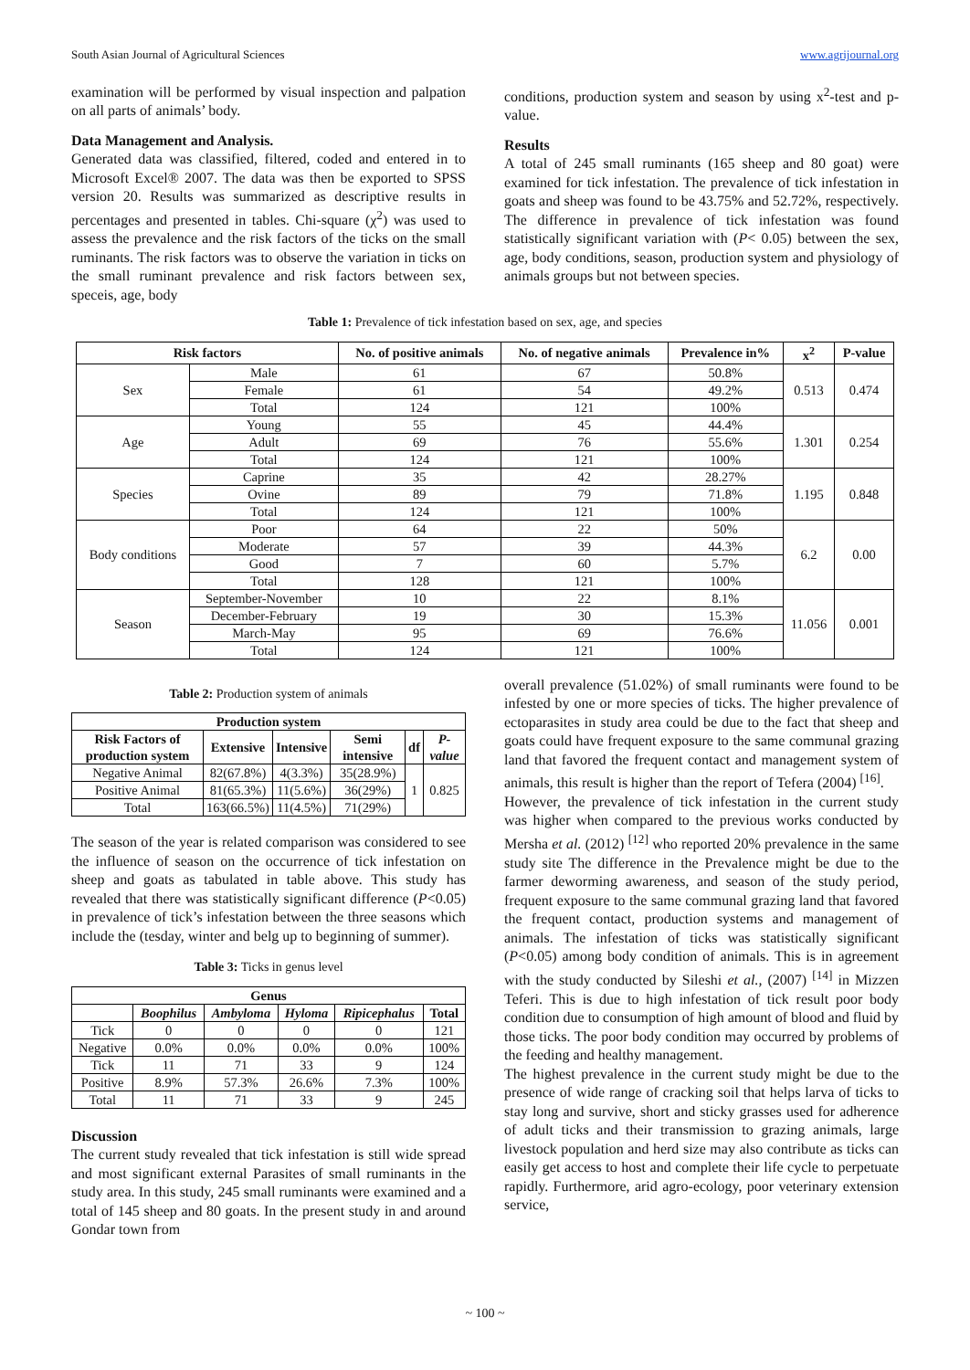South Asian Journal of Agricultural Sciences www.agrijournal.org
examination will be performed by visual inspection and palpation on all parts of animals’ body.
Data Management and Analysis.
Generated data was classified, filtered, coded and entered in to Microsoft Excel® 2007. The data was then be exported to SPSS version 20. Results was summarized as descriptive results in percentages and presented in tables. Chi-square (χ<sup>2</sup>) was used to assess the prevalence and the risk factors of the ticks on the small ruminants. The risk factors was to observe the variation in ticks on the small ruminant prevalence and risk factors between sex, speceis, age, body
conditions, production system and season by using x<sup>2</sup>-test and p-value.
Results
A total of 245 small ruminants (165 sheep and 80 goat) were examined for tick infestation. The prevalence of tick infestation in goats and sheep was found to be 43.75% and 52.72%, respectively. The difference in prevalence of tick infestation was found statistically significant variation with (P< 0.05) between the sex, age, body conditions, season, production system and physiology of animals groups but not between species.
Table 1: Prevalence of tick infestation based on sex, age, and species
| Risk factors | | No. of positive animals | No. of negative animals | Prevalence in% | x<sup>2</sup> | P-value |
| --- | --- | --- | --- | --- | --- | --- |
| Sex | Male | 61 | 67 | 50.8% | 0.513 | 0.474 |
| | Female | 61 | 54 | 49.2% | | |
| | Total | 124 | 121 | 100% | | |
| Age | Young | 55 | 45 | 44.4% | 1.301 | 0.254 |
| | Adult | 69 | 76 | 55.6% | | |
| | Total | 124 | 121 | 100% | | |
| Species | Caprine | 35 | 42 | 28.27% | 1.195 | 0.848 |
| | Ovine | 89 | 79 | 71.8% | | |
| | Total | 124 | 121 | 100% | | |
| Body conditions | Poor | 64 | 22 | 50% | 6.2 | 0.00 |
| | Moderate | 57 | 39 | 44.3% | | |
| | Good | 7 | 60 | 5.7% | | |
| | Total | 128 | 121 | 100% | | |
| Season | September-November | 10 | 22 | 8.1% | 11.056 | 0.001 |
| | December-February | 19 | 30 | 15.3% | | |
| | March-May | 95 | 69 | 76.6% | | |
| | Total | 124 | 121 | 100% | | |
Table 2: Production system of animals
| Production system | | | | | |
| --- | --- | --- | --- | --- | --- |
| Risk Factors of production system | Extensive | Intensive | Semi intensive | df | P-value |
| Negative Animal | 82(67.8%) | 4(3.3%) | 35(28.9%) | 1 | 0.825 |
| Positive Animal | 81(65.3%) | 11(5.6%) | 36(29%) | | |
| Total | 163(66.5%) | 11(4.5%) | 71(29%) | | |
The season of the year is related comparison was considered to see the influence of season on the occurrence of tick infestation on sheep and goats as tabulated in table above. This study has revealed that there was statistically significant difference (P<0.05) in prevalence of tick’s infestation between the three seasons which include the (tesday, winter and belg up to beginning of summer).
Table 3: Ticks in genus level
| Genus | | | | | |
| --- | --- | --- | --- | --- | --- |
| | Boophilus | Ambyloma | Hyloma | Ripicephalus | Total |
| Tick | 0 | 0 | 0 | 0 | 121 |
| Negative | 0.0% | 0.0% | 0.0% | 0.0% | 100% |
| Tick | 11 | 71 | 33 | 9 | 124 |
| Positive | 8.9% | 57.3% | 26.6% | 7.3% | 100% |
| Total | 11 | 71 | 33 | 9 | 245 |
Discussion
The current study revealed that tick infestation is still wide spread and most significant external Parasites of small ruminants in the study area. In this study, 245 small ruminants were examined and a total of 145 sheep and 80 goats. In the present study in and around Gondar town from
overall prevalence (51.02%) of small ruminants were found to be infested by one or more species of ticks. The higher prevalence of ectoparasites in study area could be due to the fact that sheep and goats could have frequent exposure to the same communal grazing land that favored the frequent contact and management system of animals, this result is higher than the report of Tefera (2004) <sup>[16]</sup>.
However, the prevalence of tick infestation in the current study was higher when compared to the previous works conducted by Mersha et al. (2012) <sup>[12]</sup> who reported 20% prevalence in the same study site The difference in the Prevalence might be due to the farmer deworming awareness, and season of the study period, frequent exposure to the same communal grazing land that favored the frequent contact, production systems and management of animals. The infestation of ticks was statistically significant (P<0.05) among body condition of animals. This is in agreement with the study conducted by Sileshi et al., (2007) <sup>[14]</sup> in Mizzen Teferi. This is due to high infestation of tick result poor body condition due to consumption of high amount of blood and fluid by those ticks. The poor body condition may occurred by problems of the feeding and healthy management.
The highest prevalence in the current study might be due to the presence of wide range of cracking soil that helps larva of ticks to stay long and survive, short and sticky grasses used for adherence of adult ticks and their transmission to grazing animals, large livestock population and herd size may also contribute as ticks can easily get access to host and complete their life cycle to perpetuate rapidly. Furthermore, arid agro-ecology, poor veterinary extension service,
~ 100 ~